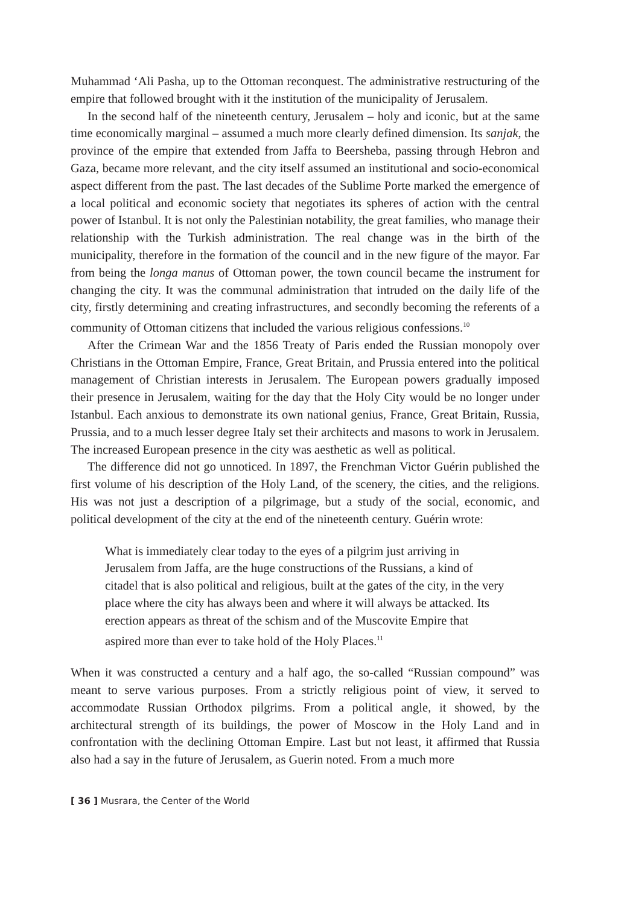Muhammad ‘Ali Pasha, up to the Ottoman reconquest. The administrative restructuring of the empire that followed brought with it the institution of the municipality of Jerusalem.
In the second half of the nineteenth century, Jerusalem – holy and iconic, but at the same time economically marginal – assumed a much more clearly defined dimension. Its sanjak, the province of the empire that extended from Jaffa to Beersheba, passing through Hebron and Gaza, became more relevant, and the city itself assumed an institutional and socio-economical aspect different from the past. The last decades of the Sublime Porte marked the emergence of a local political and economic society that negotiates its spheres of action with the central power of Istanbul. It is not only the Palestinian notability, the great families, who manage their relationship with the Turkish administration. The real change was in the birth of the municipality, therefore in the formation of the council and in the new figure of the mayor. Far from being the longa manus of Ottoman power, the town council became the instrument for changing the city. It was the communal administration that intruded on the daily life of the city, firstly determining and creating infrastructures, and secondly becoming the referents of a community of Ottoman citizens that included the various religious confessions.<sup>10</sup>
After the Crimean War and the 1856 Treaty of Paris ended the Russian monopoly over Christians in the Ottoman Empire, France, Great Britain, and Prussia entered into the political management of Christian interests in Jerusalem. The European powers gradually imposed their presence in Jerusalem, waiting for the day that the Holy City would be no longer under Istanbul. Each anxious to demonstrate its own national genius, France, Great Britain, Russia, Prussia, and to a much lesser degree Italy set their architects and masons to work in Jerusalem. The increased European presence in the city was aesthetic as well as political.
The difference did not go unnoticed. In 1897, the Frenchman Victor Guérin published the first volume of his description of the Holy Land, of the scenery, the cities, and the religions. His was not just a description of a pilgrimage, but a study of the social, economic, and political development of the city at the end of the nineteenth century. Guérin wrote:
What is immediately clear today to the eyes of a pilgrim just arriving in Jerusalem from Jaffa, are the huge constructions of the Russians, a kind of citadel that is also political and religious, built at the gates of the city, in the very place where the city has always been and where it will always be attacked. Its erection appears as threat of the schism and of the Muscovite Empire that aspired more than ever to take hold of the Holy Places.<sup>11</sup>
When it was constructed a century and a half ago, the so-called “Russian compound” was meant to serve various purposes. From a strictly religious point of view, it served to accommodate Russian Orthodox pilgrims. From a political angle, it showed, by the architectural strength of its buildings, the power of Moscow in the Holy Land and in confrontation with the declining Ottoman Empire. Last but not least, it affirmed that Russia also had a say in the future of Jerusalem, as Guerin noted. From a much more
[ 36 ] Musrara, the Center of the World